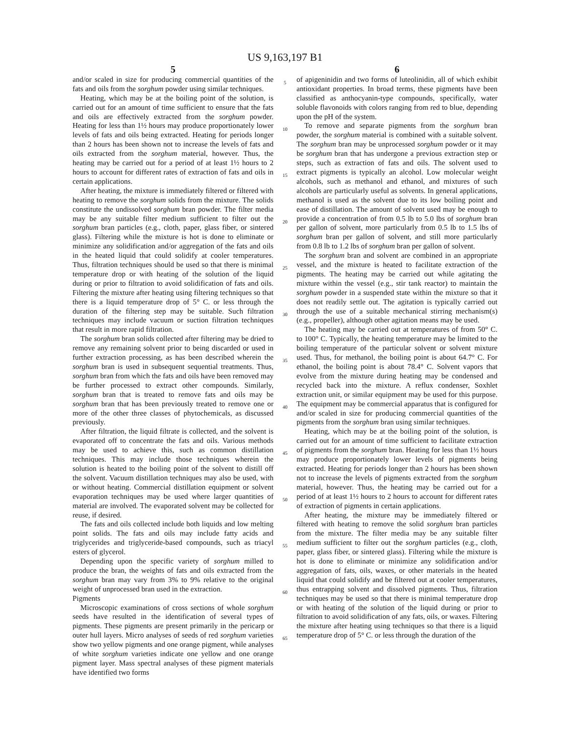US 9,163,197 B1
5
and/or scaled in size for producing commercial quantities of the fats and oils from the sorghum powder using similar techniques.
Heating, which may be at the boiling point of the solution, is carried out for an amount of time sufficient to ensure that the fats and oils are effectively extracted from the sorghum powder. Heating for less than 1½ hours may produce proportionately lower levels of fats and oils being extracted. Heating for periods longer than 2 hours has been shown not to increase the levels of fats and oils extracted from the sorghum material, however. Thus, the heating may be carried out for a period of at least 1½ hours to 2 hours to account for different rates of extraction of fats and oils in certain applications.
After heating, the mixture is immediately filtered or filtered with heating to remove the sorghum solids from the mixture. The solids constitute the undissolved sorghum bran powder. The filter media may be any suitable filter medium sufficient to filter out the sorghum bran particles (e.g., cloth, paper, glass fiber, or sintered glass). Filtering while the mixture is hot is done to eliminate or minimize any solidification and/or aggregation of the fats and oils in the heated liquid that could solidify at cooler temperatures. Thus, filtration techniques should be used so that there is minimal temperature drop or with heating of the solution of the liquid during or prior to filtration to avoid solidification of fats and oils. Filtering the mixture after heating using filtering techniques so that there is a liquid temperature drop of 5° C. or less through the duration of the filtering step may be suitable. Such filtration techniques may include vacuum or suction filtration techniques that result in more rapid filtration.
The sorghum bran solids collected after filtering may be dried to remove any remaining solvent prior to being discarded or used in further extraction processing, as has been described wherein the sorghum bran is used in subsequent sequential treatments. Thus, sorghum bran from which the fats and oils have been removed may be further processed to extract other compounds. Similarly, sorghum bran that is treated to remove fats and oils may be sorghum bran that has been previously treated to remove one or more of the other three classes of phytochemicals, as discussed previously.
After filtration, the liquid filtrate is collected, and the solvent is evaporated off to concentrate the fats and oils. Various methods may be used to achieve this, such as common distillation techniques. This may include those techniques wherein the solution is heated to the boiling point of the solvent to distill off the solvent. Vacuum distillation techniques may also be used, with or without heating. Commercial distillation equipment or solvent evaporation techniques may be used where larger quantities of material are involved. The evaporated solvent may be collected for reuse, if desired.
The fats and oils collected include both liquids and low melting point solids. The fats and oils may include fatty acids and triglycerides and triglyceride-based compounds, such as triacyl esters of glycerol.
Depending upon the specific variety of sorghum milled to produce the bran, the weights of fats and oils extracted from the sorghum bran may vary from 3% to 9% relative to the original weight of unprocessed bran used in the extraction.
Pigments
Microscopic examinations of cross sections of whole sorghum seeds have resulted in the identification of several types of pigments. These pigments are present primarily in the pericarp or outer hull layers. Micro analyses of seeds of red sorghum varieties show two yellow pigments and one orange pigment, while analyses of white sorghum varieties indicate one yellow and one orange pigment layer. Mass spectral analyses of these pigment materials have identified two forms
5
10
15
20
25
30
35
40
45
50
55
60
65
6
of apigeninidin and two forms of luteolinidin, all of which exhibit antioxidant properties. In broad terms, these pigments have been classified as anthocyanin-type compounds, specifically, water soluble flavonoids with colors ranging from red to blue, depending upon the pH of the system.
To remove and separate pigments from the sorghum bran powder, the sorghum material is combined with a suitable solvent. The sorghum bran may be unprocessed sorghum powder or it may be sorghum bran that has undergone a previous extraction step or steps, such as extraction of fats and oils. The solvent used to extract pigments is typically an alcohol. Low molecular weight alcohols, such as methanol and ethanol, and mixtures of such alcohols are particularly useful as solvents. In general applications, methanol is used as the solvent due to its low boiling point and ease of distillation. The amount of solvent used may be enough to provide a concentration of from 0.5 lb to 5.0 lbs of sorghum bran per gallon of solvent, more particularly from 0.5 lb to 1.5 lbs of sorghum bran per gallon of solvent, and still more particularly from 0.8 lb to 1.2 lbs of sorghum bran per gallon of solvent.
The sorghum bran and solvent are combined in an appropriate vessel, and the mixture is heated to facilitate extraction of the pigments. The heating may be carried out while agitating the mixture within the vessel (e.g., stir tank reactor) to maintain the sorghum powder in a suspended state within the mixture so that it does not readily settle out. The agitation is typically carried out through the use of a suitable mechanical stirring mechanism(s) (e.g., propeller), although other agitation means may be used.
The heating may be carried out at temperatures of from 50° C. to 100° C. Typically, the heating temperature may be limited to the boiling temperature of the particular solvent or solvent mixture used. Thus, for methanol, the boiling point is about 64.7° C. For ethanol, the boiling point is about 78.4° C. Solvent vapors that evolve from the mixture during heating may be condensed and recycled back into the mixture. A reflux condenser, Soxhlet extraction unit, or similar equipment may be used for this purpose. The equipment may be commercial apparatus that is configured for and/or scaled in size for producing commercial quantities of the pigments from the sorghum bran using similar techniques.
Heating, which may be at the boiling point of the solution, is carried out for an amount of time sufficient to facilitate extraction of pigments from the sorghum bran. Heating for less than 1½ hours may produce proportionately lower levels of pigments being extracted. Heating for periods longer than 2 hours has been shown not to increase the levels of pigments extracted from the sorghum material, however. Thus, the heating may be carried out for a period of at least 1½ hours to 2 hours to account for different rates of extraction of pigments in certain applications.
After heating, the mixture may be immediately filtered or filtered with heating to remove the solid sorghum bran particles from the mixture. The filter media may be any suitable filter medium sufficient to filter out the sorghum particles (e.g., cloth, paper, glass fiber, or sintered glass). Filtering while the mixture is hot is done to eliminate or minimize any solidification and/or aggregation of fats, oils, waxes, or other materials in the heated liquid that could solidify and be filtered out at cooler temperatures, thus entrapping solvent and dissolved pigments. Thus, filtration techniques may be used so that there is minimal temperature drop or with heating of the solution of the liquid during or prior to filtration to avoid solidification of any fats, oils, or waxes. Filtering the mixture after heating using techniques so that there is a liquid temperature drop of 5° C. or less through the duration of the